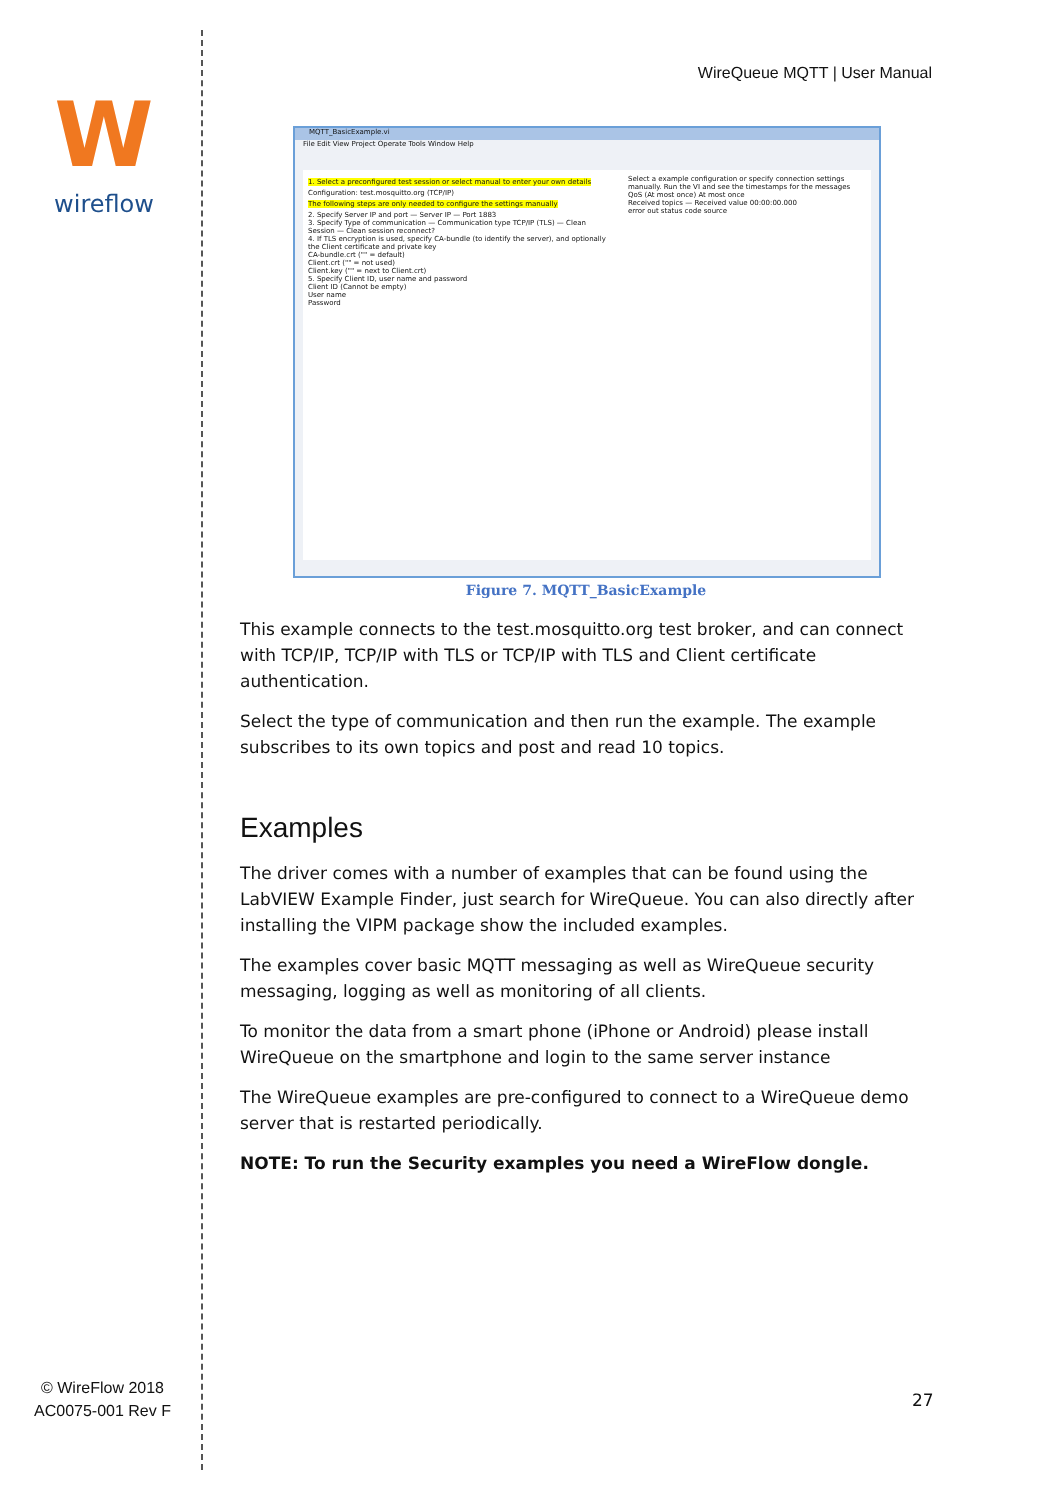W
wireflow
© WireFlow 2018
AC0075-001 Rev F
WireQueue MQTT | User Manual
MQTT_BasicExample.vi
File Edit View Project Operate Tools Window Help
1. Select a preconfigured test session or select manual to enter your own details
Configuration: test.mosquitto.org (TCP/IP)
The following steps are only needed to configure the settings manually
2. Specify Server IP and port — Server IP — Port 1883
3. Specify Type of communication — Communication type TCP/IP (TLS) — Clean Session — Clean session reconnect?
4. If TLS encryption is used, specify CA-bundle (to identify the server), and optionally the Client certificate and private key
CA-bundle.crt ("" = default)
Client.crt ("" = not used)
Client.key ("" = next to Client.crt)
5. Specify Client ID, user name and password
Client ID (Cannot be empty)
User name
Password
Select a example configuration or specify connection settings manually. Run the VI and see the timestamps for the messages
QoS (At most once) At most once
Received topics — Received value 00:00:00.000
error out status code source
Figure 7. MQTT_BasicExample
This example connects to the test.mosquitto.org test broker, and can connect with TCP/IP, TCP/IP with TLS or TCP/IP with TLS and Client certificate authentication.
Select the type of communication and then run the example. The example subscribes to its own topics and post and read 10 topics.
Examples
The driver comes with a number of examples that can be found using the LabVIEW Example Finder, just search for WireQueue. You can also directly after installing the VIPM package show the included examples.
The examples cover basic MQTT messaging as well as WireQueue security messaging, logging as well as monitoring of all clients.
To monitor the data from a smart phone (iPhone or Android) please install WireQueue on the smartphone and login to the same server instance
The WireQueue examples are pre-configured to connect to a WireQueue demo server that is restarted periodically.
NOTE: To run the Security examples you need a WireFlow dongle.
27